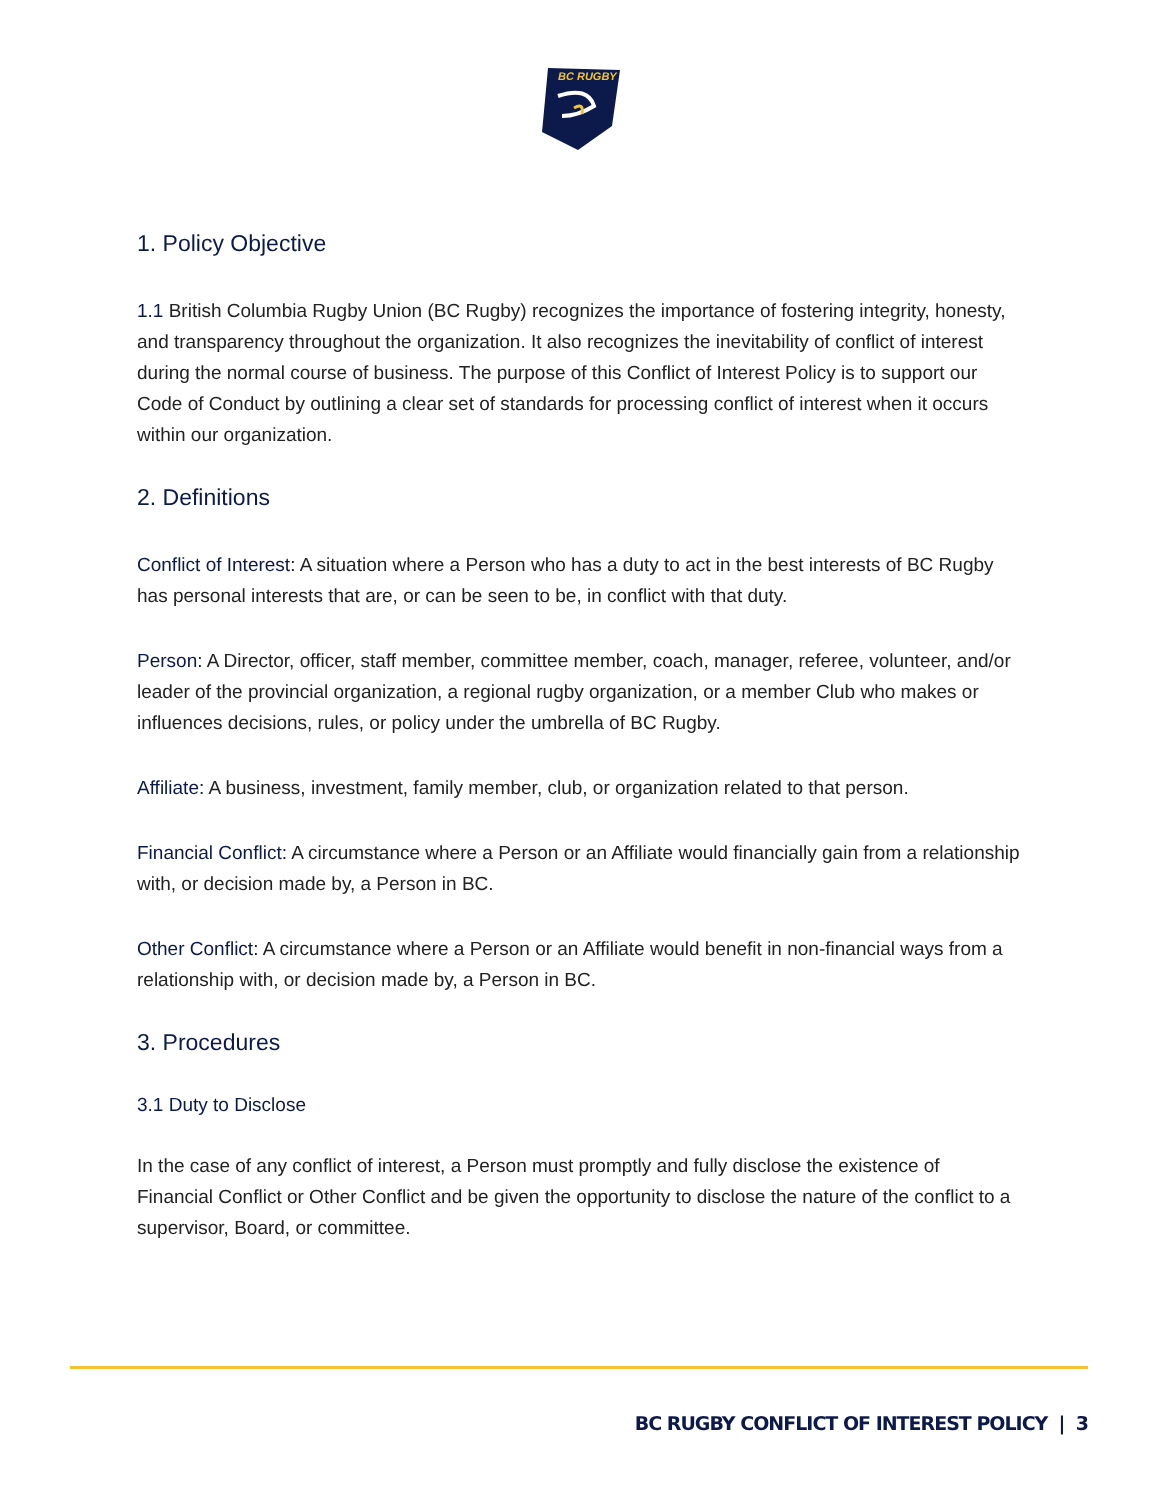BC RUGBY
1. Policy Objective
1.1 British Columbia Rugby Union (BC Rugby) recognizes the importance of fostering integrity, honesty, and transparency throughout the organization. It also recognizes the inevitability of conflict of interest during the normal course of business. The purpose of this Conflict of Interest Policy is to support our Code of Conduct by outlining a clear set of standards for processing conflict of interest when it occurs within our organization.
2. Definitions
Conflict of Interest: A situation where a Person who has a duty to act in the best interests of BC Rugby has personal interests that are, or can be seen to be, in conflict with that duty.
Person: A Director, officer, staff member, committee member, coach, manager, referee, volunteer, and/or leader of the provincial organization, a regional rugby organization, or a member Club who makes or influences decisions, rules, or policy under the umbrella of BC Rugby.
Affiliate: A business, investment, family member, club, or organization related to that person.
Financial Conflict: A circumstance where a Person or an Affiliate would financially gain from a relationship with, or decision made by, a Person in BC.
Other Conflict: A circumstance where a Person or an Affiliate would benefit in non-financial ways from a relationship with, or decision made by, a Person in BC.
3. Procedures
3.1 Duty to Disclose
In the case of any conflict of interest, a Person must promptly and fully disclose the existence of Financial Conflict or Other Conflict and be given the opportunity to disclose the nature of the conflict to a supervisor, Board, or committee.
BC RUGBY CONFLICT OF INTEREST POLICY | 3